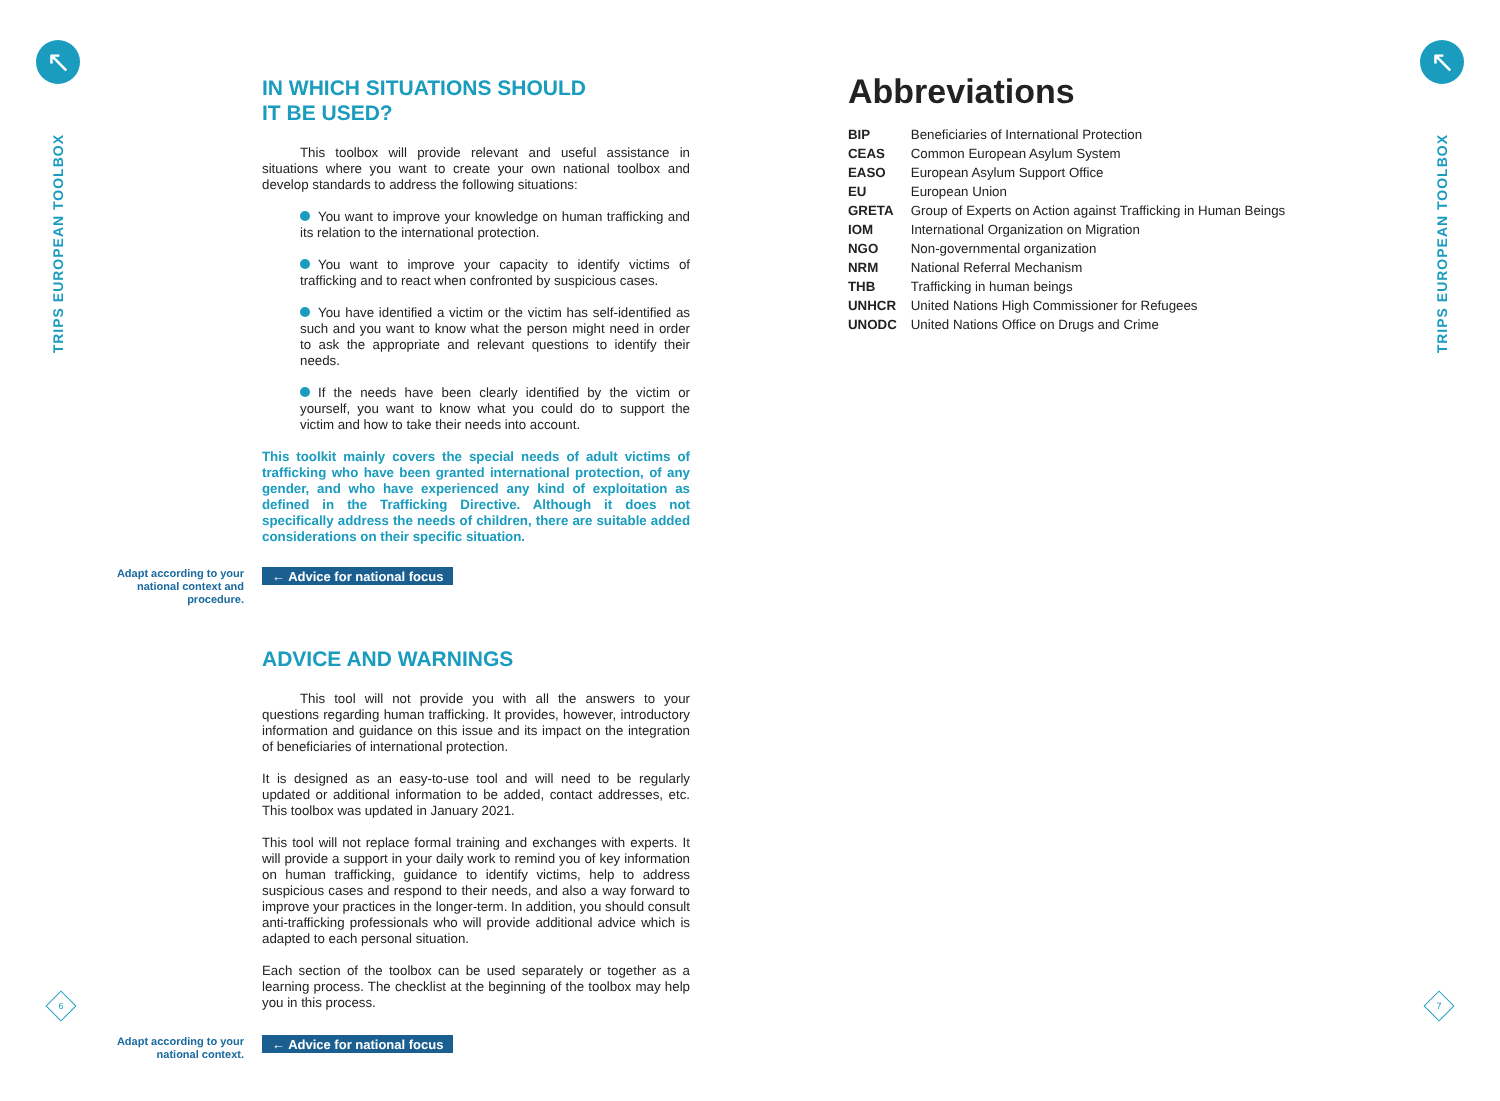↖
TRIPS EUROPEAN TOOLBOX
↖
TRIPS EUROPEAN TOOLBOX
6 7
IN WHICH SITUATIONS SHOULD
IT BE USED?
This toolbox will provide relevant and useful assistance in situations where you want to create your own national toolbox and develop standards to address the following situations:
You want to improve your knowledge on human trafficking and its relation to the international protection.
You want to improve your capacity to identify victims of trafficking and to react when confronted by suspicious cases.
You have identified a victim or the victim has self-identified as such and you want to know what the person might need in order to ask the appropriate and relevant questions to identify their needs.
If the needs have been clearly identified by the victim or yourself, you want to know what you could do to support the victim and how to take their needs into account.
This toolkit mainly covers the special needs of adult victims of trafficking who have been granted international protection, of any gender, and who have experienced any kind of exploitation as defined in the Trafficking Directive. Although it does not specifically address the needs of children, there are suitable added considerations on their specific situation.
Adapt according to your national context and procedure.
← Advice for national focus
ADVICE AND WARNINGS
This tool will not provide you with all the answers to your questions regarding human trafficking. It provides, however, introductory information and guidance on this issue and its impact on the integration of beneficiaries of international protection.
It is designed as an easy-to-use tool and will need to be regularly updated or additional information to be added, contact addresses, etc. This toolbox was updated in January 2021.
This tool will not replace formal training and exchanges with experts. It will provide a support in your daily work to remind you of key information on human trafficking, guidance to identify victims, help to address suspicious cases and respond to their needs, and also a way forward to improve your practices in the longer-term. In addition, you should consult anti-trafficking professionals who will provide additional advice which is adapted to each personal situation.
Each section of the toolbox can be used separately or together as a learning process. The checklist at the beginning of the toolbox may help you in this process.
Adapt according to your national context.
← Advice for national focus
Abbreviations
| BIP | Beneficiaries of International Protection |
| CEAS | Common European Asylum System |
| EASO | European Asylum Support Office |
| EU | European Union |
| GRETA | Group of Experts on Action against Trafficking in Human Beings |
| IOM | International Organization on Migration |
| NGO | Non-governmental organization |
| NRM | National Referral Mechanism |
| THB | Trafficking in human beings |
| UNHCR | United Nations High Commissioner for Refugees |
| UNODC | United Nations Office on Drugs and Crime |